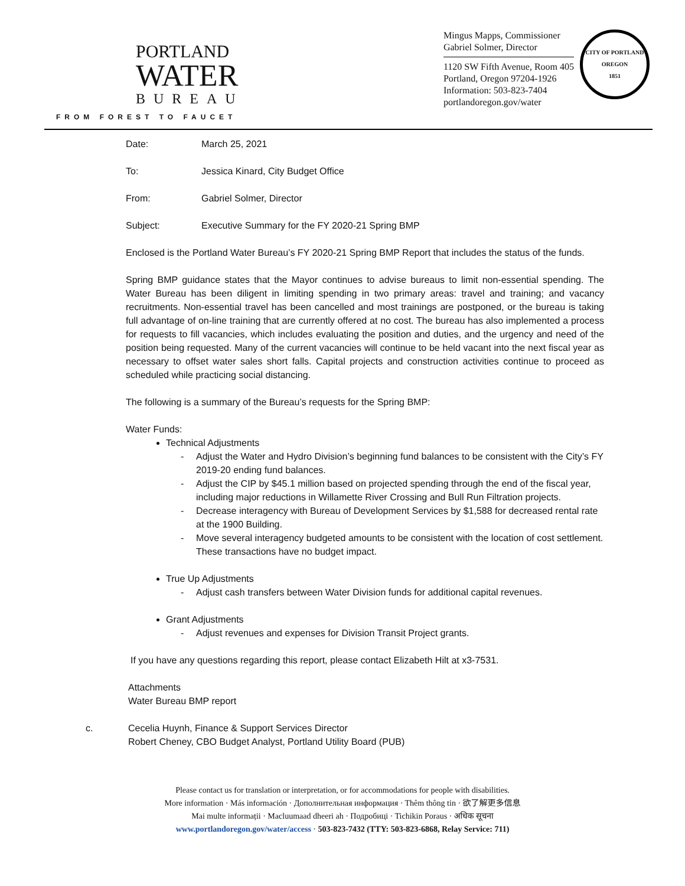PORTLAND
WATER
BUREAU
FROM FOREST TO FAUCET
Mingus Mapps, Commissioner
Gabriel Solmer, Director
1120 SW Fifth Avenue, Room 405
Portland, Oregon 97204-1926
Information: 503-823-7404
portlandoregon.gov/water
CITY OF PORTLAND OREGON
1851
Date: March 25, 2021
To: Jessica Kinard, City Budget Office
From: Gabriel Solmer, Director
Subject: Executive Summary for the FY 2020-21 Spring BMP
Enclosed is the Portland Water Bureau’s FY 2020-21 Spring BMP Report that includes the status of the funds.
Spring BMP guidance states that the Mayor continues to advise bureaus to limit non-essential spending. The Water Bureau has been diligent in limiting spending in two primary areas: travel and training; and vacancy recruitments. Non-essential travel has been cancelled and most trainings are postponed, or the bureau is taking full advantage of on-line training that are currently offered at no cost. The bureau has also implemented a process for requests to fill vacancies, which includes evaluating the position and duties, and the urgency and need of the position being requested. Many of the current vacancies will continue to be held vacant into the next fiscal year as necessary to offset water sales short falls. Capital projects and construction activities continue to proceed as scheduled while practicing social distancing.
The following is a summary of the Bureau’s requests for the Spring BMP:
Water Funds:
Technical Adjustments
- Adjust the Water and Hydro Division’s beginning fund balances to be consistent with the City’s FY 2019-20 ending fund balances.
- Adjust the CIP by $45.1 million based on projected spending through the end of the fiscal year, including major reductions in Willamette River Crossing and Bull Run Filtration projects.
- Decrease interagency with Bureau of Development Services by $1,588 for decreased rental rate at the 1900 Building.
- Move several interagency budgeted amounts to be consistent with the location of cost settlement. These transactions have no budget impact.
True Up Adjustments
- Adjust cash transfers between Water Division funds for additional capital revenues.
Grant Adjustments
- Adjust revenues and expenses for Division Transit Project grants.
If you have any questions regarding this report, please contact Elizabeth Hilt at x3-7531.
Attachments
Water Bureau BMP report
c. Cecelia Huynh, Finance & Support Services Director
Robert Cheney, CBO Budget Analyst, Portland Utility Board (PUB)
Please contact us for translation or interpretation, or for accommodations for people with disabilities.
More information · Más información · Дополнительная информация · Thêm thông tin · 欲了解更多信息
Mai multe informații · Macluumaad dheeri ah · Подробиці · Tichikin Poraus · अधिक सूचना
www.portlandoregon.gov/water/access · 503-823-7432 (TTY: 503-823-6868, Relay Service: 711)